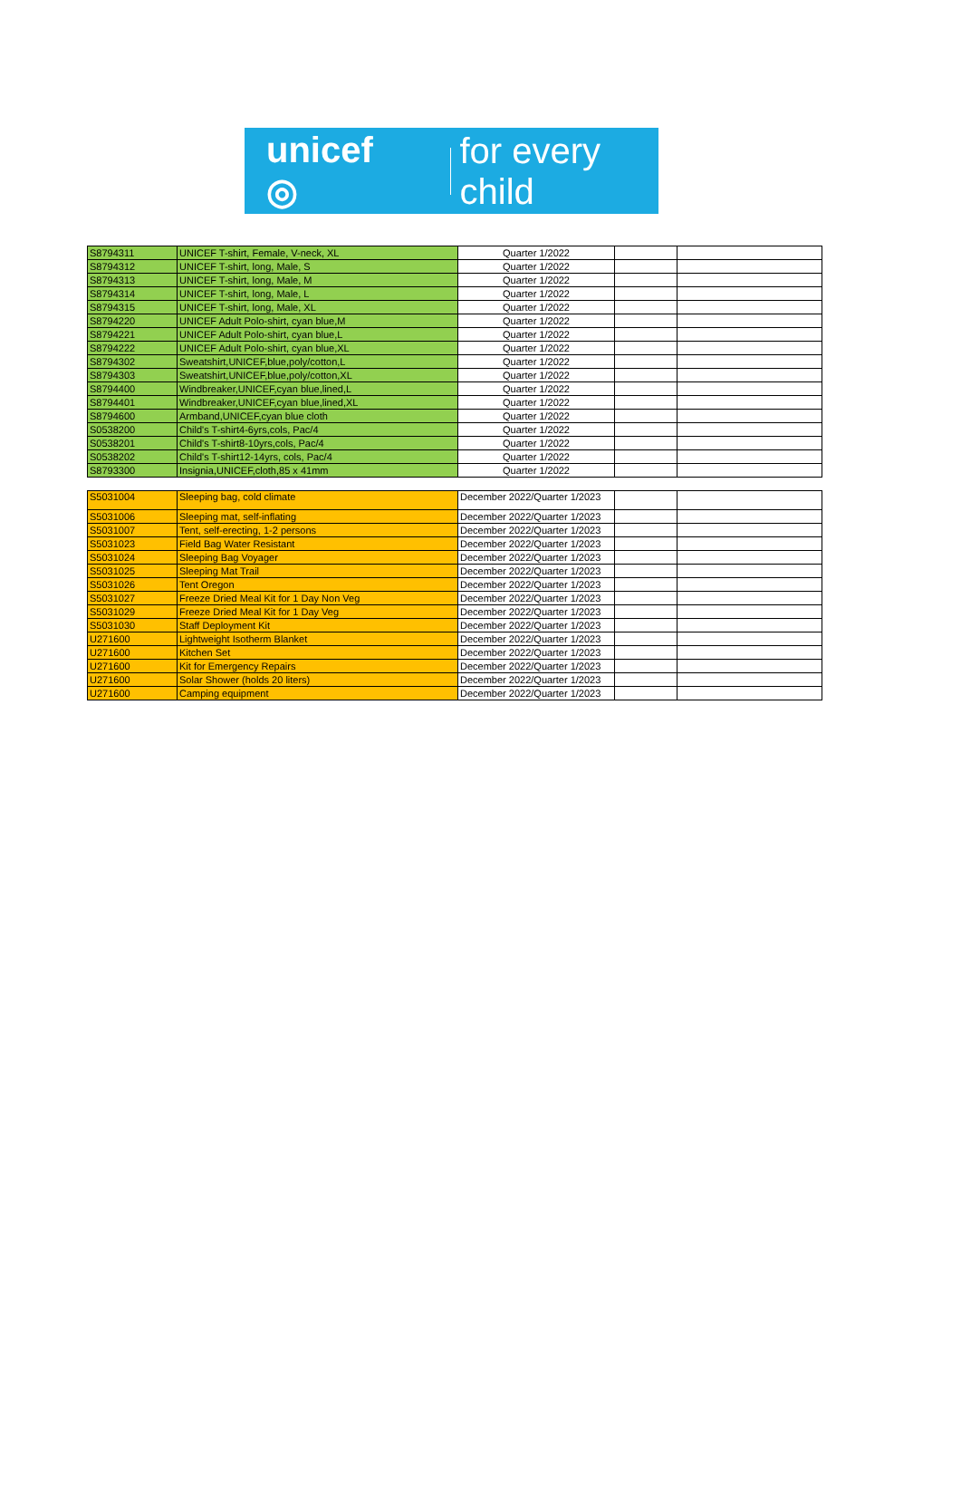unicef ◎ for every child
| S8794311 | UNICEF T-shirt, Female, V-neck, XL | Quarter 1/2022 | | |
| S8794312 | UNICEF T-shirt, long, Male, S | Quarter 1/2022 | | |
| S8794313 | UNICEF T-shirt, long, Male, M | Quarter 1/2022 | | |
| S8794314 | UNICEF T-shirt, long, Male, L | Quarter 1/2022 | | |
| S8794315 | UNICEF T-shirt, long, Male, XL | Quarter 1/2022 | | |
| S8794220 | UNICEF Adult Polo-shirt, cyan blue,M | Quarter 1/2022 | | |
| S8794221 | UNICEF Adult Polo-shirt, cyan blue,L | Quarter 1/2022 | | |
| S8794222 | UNICEF Adult Polo-shirt, cyan blue,XL | Quarter 1/2022 | | |
| S8794302 | Sweatshirt,UNICEF,blue,poly/cotton,L | Quarter 1/2022 | | |
| S8794303 | Sweatshirt,UNICEF,blue,poly/cotton,XL | Quarter 1/2022 | | |
| S8794400 | Windbreaker,UNICEF,cyan blue,lined,L | Quarter 1/2022 | | |
| S8794401 | Windbreaker,UNICEF,cyan blue,lined,XL | Quarter 1/2022 | | |
| S8794600 | Armband,UNICEF,cyan blue cloth | Quarter 1/2022 | | |
| S0538200 | Child's T-shirt4-6yrs,cols, Pac/4 | Quarter 1/2022 | | |
| S0538201 | Child's T-shirt8-10yrs,cols, Pac/4 | Quarter 1/2022 | | |
| S0538202 | Child's T-shirt12-14yrs, cols, Pac/4 | Quarter 1/2022 | | |
| S8793300 | Insignia,UNICEF,cloth,85 x 41mm | Quarter 1/2022 | | |
| S5031004 | Sleeping bag, cold climate | December 2022/Quarter 1/2023 | | |
| S5031006 | Sleeping mat, self-inflating | December 2022/Quarter 1/2023 | | |
| S5031007 | Tent, self-erecting, 1-2 persons | December 2022/Quarter 1/2023 | | |
| S5031023 | Field Bag Water Resistant | December 2022/Quarter 1/2023 | | |
| S5031024 | Sleeping Bag Voyager | December 2022/Quarter 1/2023 | | |
| S5031025 | Sleeping Mat Trail | December 2022/Quarter 1/2023 | | |
| S5031026 | Tent Oregon | December 2022/Quarter 1/2023 | | |
| S5031027 | Freeze Dried Meal Kit for 1 Day Non Veg | December 2022/Quarter 1/2023 | | |
| S5031029 | Freeze Dried Meal Kit for 1 Day Veg | December 2022/Quarter 1/2023 | | |
| S5031030 | Staff Deployment Kit | December 2022/Quarter 1/2023 | | |
| U271600 | Lightweight Isotherm Blanket | December 2022/Quarter 1/2023 | | |
| U271600 | Kitchen Set | December 2022/Quarter 1/2023 | | |
| U271600 | Kit for Emergency Repairs | December 2022/Quarter 1/2023 | | |
| U271600 | Solar Shower (holds 20 liters) | December 2022/Quarter 1/2023 | | |
| U271600 | Camping equipment | December 2022/Quarter 1/2023 | | |